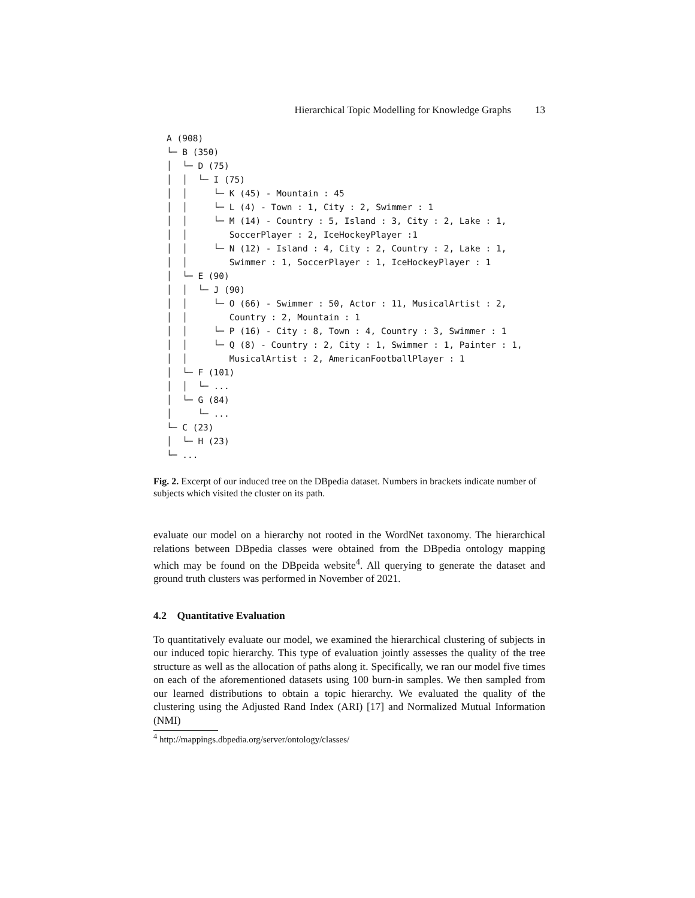Hierarchical Topic Modelling for Knowledge Graphs 13
A (908)
└─ B (350)
│ └─ D (75)
│ │ └─ I (75)
│ │ └─ K (45) - Mountain : 45
│ │ └─ L (4) - Town : 1, City : 2, Swimmer : 1
│ │ └─ M (14) - Country : 5, Island : 3, City : 2, Lake : 1,
│ │ SoccerPlayer : 2, IceHockeyPlayer :1
│ │ └─ N (12) - Island : 4, City : 2, Country : 2, Lake : 1,
│ │ Swimmer : 1, SoccerPlayer : 1, IceHockeyPlayer : 1
│ └─ E (90)
│ │ └─ J (90)
│ │ └─ O (66) - Swimmer : 50, Actor : 11, MusicalArtist : 2,
│ │ Country : 2, Mountain : 1
│ │ └─ P (16) - City : 8, Town : 4, Country : 3, Swimmer : 1
│ │ └─ Q (8) - Country : 2, City : 1, Swimmer : 1, Painter : 1,
│ │ MusicalArtist : 2, AmericanFootballPlayer : 1
│ └─ F (101)
│ │ └─ ...
│ └─ G (84)
│ └─ ...
└─ C (23)
│ └─ H (23)
└─ ...
Fig. 2. Excerpt of our induced tree on the DBpedia dataset. Numbers in brackets indicate number of subjects which visited the cluster on its path.
evaluate our model on a hierarchy not rooted in the WordNet taxonomy. The hierarchical relations between DBpedia classes were obtained from the DBpedia ontology mapping which may be found on the DBpeida website<sup>4</sup>. All querying to generate the dataset and ground truth clusters was performed in November of 2021.
4.2 Quantitative Evaluation
To quantitatively evaluate our model, we examined the hierarchical clustering of subjects in our induced topic hierarchy. This type of evaluation jointly assesses the quality of the tree structure as well as the allocation of paths along it. Specifically, we ran our model five times on each of the aforementioned datasets using 100 burn-in samples. We then sampled from our learned distributions to obtain a topic hierarchy. We evaluated the quality of the clustering using the Adjusted Rand Index (ARI) [17] and Normalized Mutual Information (NMI)
<sup>4</sup> http://mappings.dbpedia.org/server/ontology/classes/